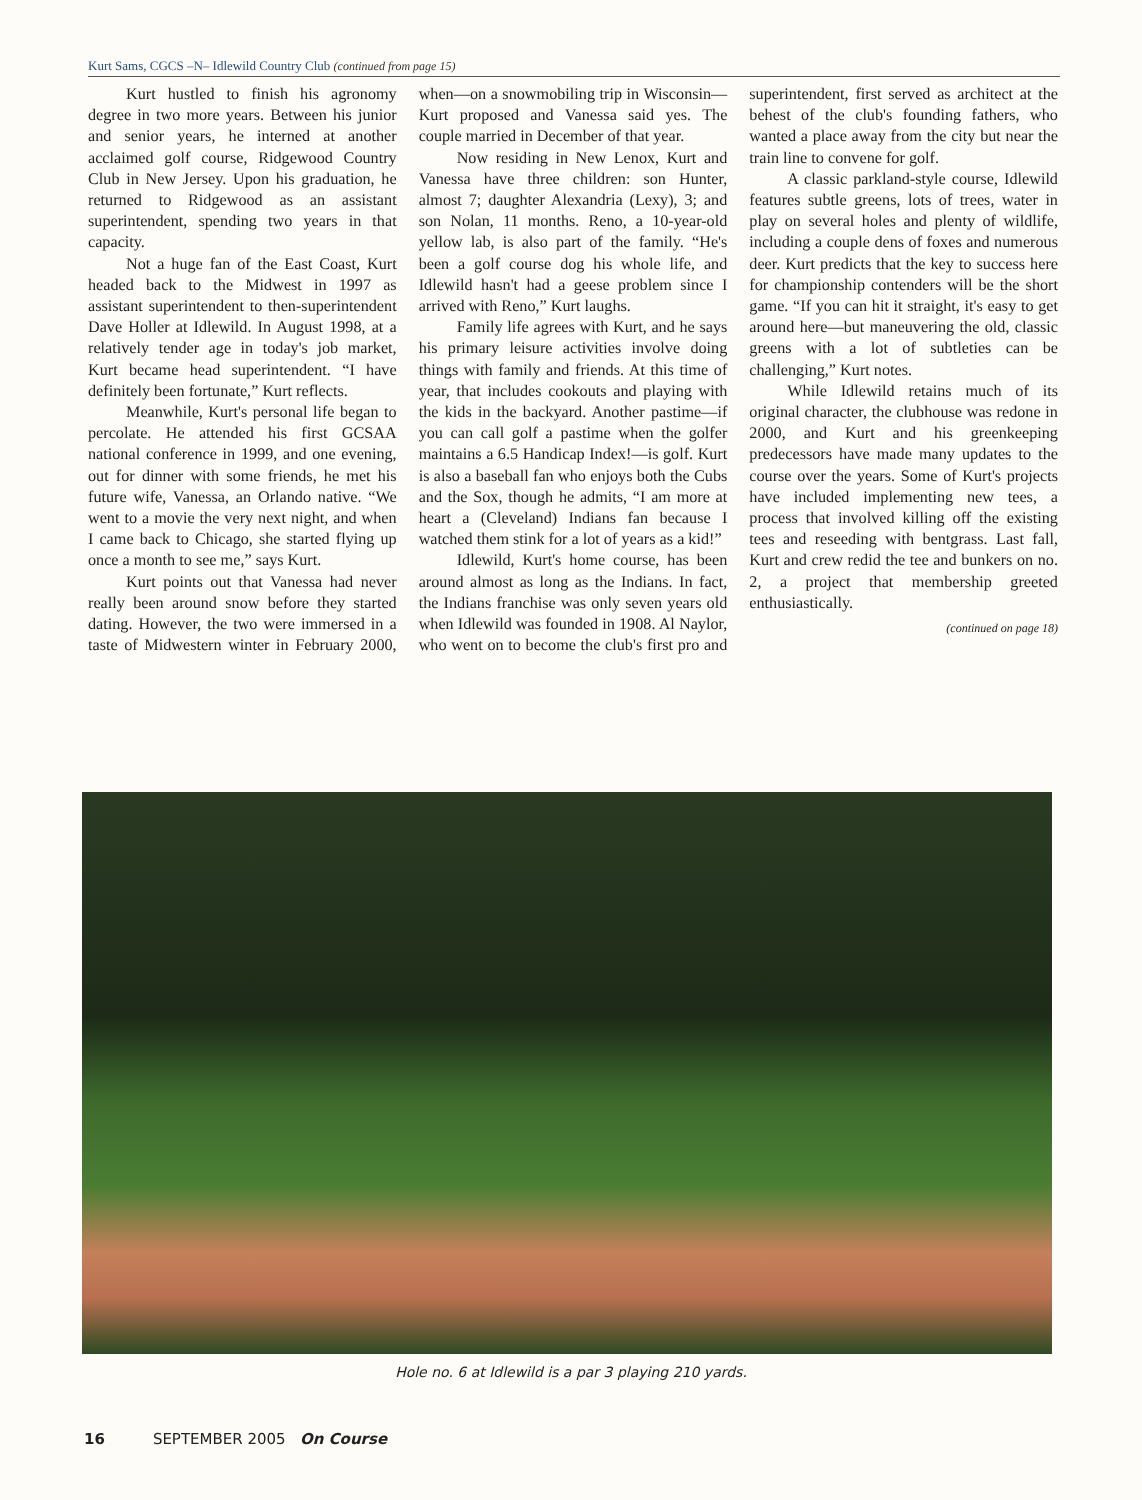Kurt Sams, CGCS –N– Idlewild Country Club (continued from page 15)
Kurt hustled to finish his agronomy degree in two more years. Between his junior and senior years, he interned at another acclaimed golf course, Ridgewood Country Club in New Jersey. Upon his graduation, he returned to Ridgewood as an assistant superintendent, spending two years in that capacity.
Not a huge fan of the East Coast, Kurt headed back to the Midwest in 1997 as assistant superintendent to then-superintendent Dave Holler at Idlewild. In August 1998, at a relatively tender age in today's job market, Kurt became head superintendent. “I have definitely been fortunate,” Kurt reflects.
Meanwhile, Kurt's personal life began to percolate. He attended his first GCSAA national conference in 1999, and one evening, out for dinner with some friends, he met his future wife, Vanessa, an Orlando native. “We went to a movie the very next night, and when I came back to Chicago, she started flying up once a month to see me,” says Kurt.
Kurt points out that Vanessa had never really been around snow before they started dating. However, the two were immersed in a taste of Midwestern winter in February 2000, when—on a snowmobiling trip in Wisconsin—Kurt proposed and Vanessa said yes. The couple married in December of that year.
Now residing in New Lenox, Kurt and Vanessa have three children: son Hunter, almost 7; daughter Alexandria (Lexy), 3; and son Nolan, 11 months. Reno, a 10-year-old yellow lab, is also part of the family. “He's been a golf course dog his whole life, and Idlewild hasn't had a geese problem since I arrived with Reno,” Kurt laughs.
Family life agrees with Kurt, and he says his primary leisure activities involve doing things with family and friends. At this time of year, that includes cookouts and playing with the kids in the backyard. Another pastime—if you can call golf a pastime when the golfer maintains a 6.5 Handicap Index!—is golf. Kurt is also a baseball fan who enjoys both the Cubs and the Sox, though he admits, “I am more at heart a (Cleveland) Indians fan because I watched them stink for a lot of years as a kid!”
Idlewild, Kurt's home course, has been around almost as long as the Indians. In fact, the Indians franchise was only seven years old when Idlewild was founded in 1908. Al Naylor, who went on to become the club's first pro and superintendent, first served as architect at the behest of the club's founding fathers, who wanted a place away from the city but near the train line to convene for golf.
A classic parkland-style course, Idlewild features subtle greens, lots of trees, water in play on several holes and plenty of wildlife, including a couple dens of foxes and numerous deer. Kurt predicts that the key to success here for championship contenders will be the short game. “If you can hit it straight, it's easy to get around here—but maneuvering the old, classic greens with a lot of subtleties can be challenging,” Kurt notes.
While Idlewild retains much of its original character, the clubhouse was redone in 2000, and Kurt and his greenkeeping predecessors have made many updates to the course over the years. Some of Kurt's projects have included implementing new tees, a process that involved killing off the existing tees and reseeding with bentgrass. Last fall, Kurt and crew redid the tee and bunkers on no. 2, a project that membership greeted enthusiastically.
(continued on page 18)
Hole no. 6 at Idlewild is a par 3 playing 210 yards.
16 SEPTEMBER 2005 On Course